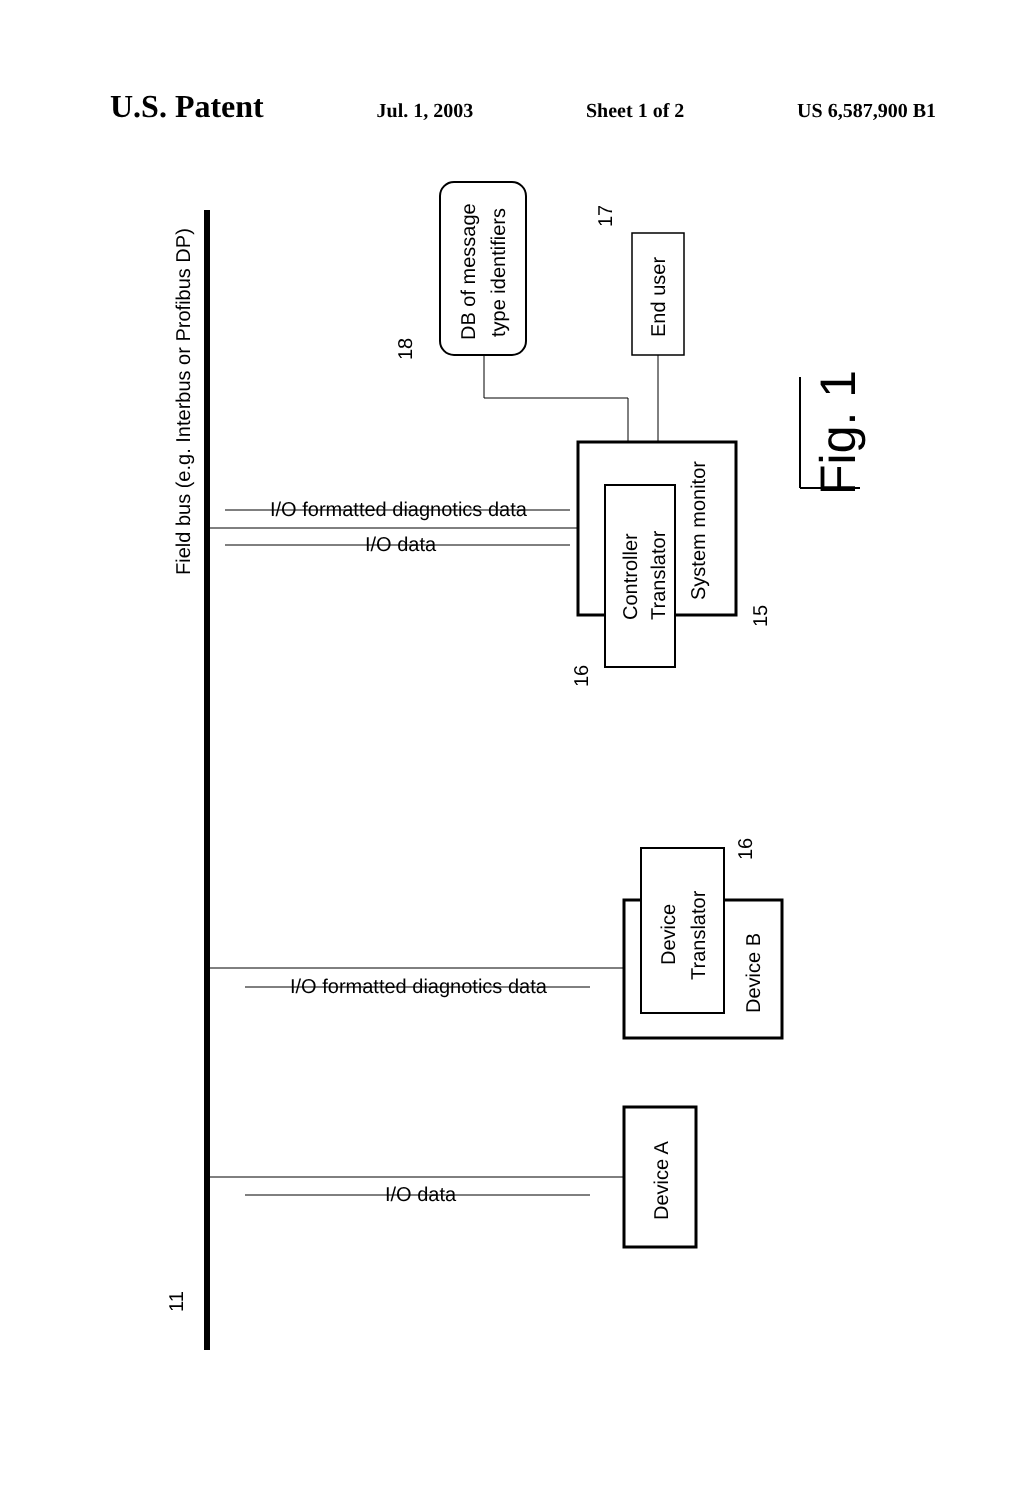U.S. Patent Jul. 1, 2003 Sheet 1 of 2 US 6,587,900 B1
Field bus (e.g. Interbus or Profibus DP)
I/O formatted diagnotics data
I/O data
I/O formatted diagnotics data
I/O data
Controller
Translator
System monitor
DB of message
type identifiers
End user
Device
Translator
Device B
Device A
18
17
16
15
16
11
Fig. 1